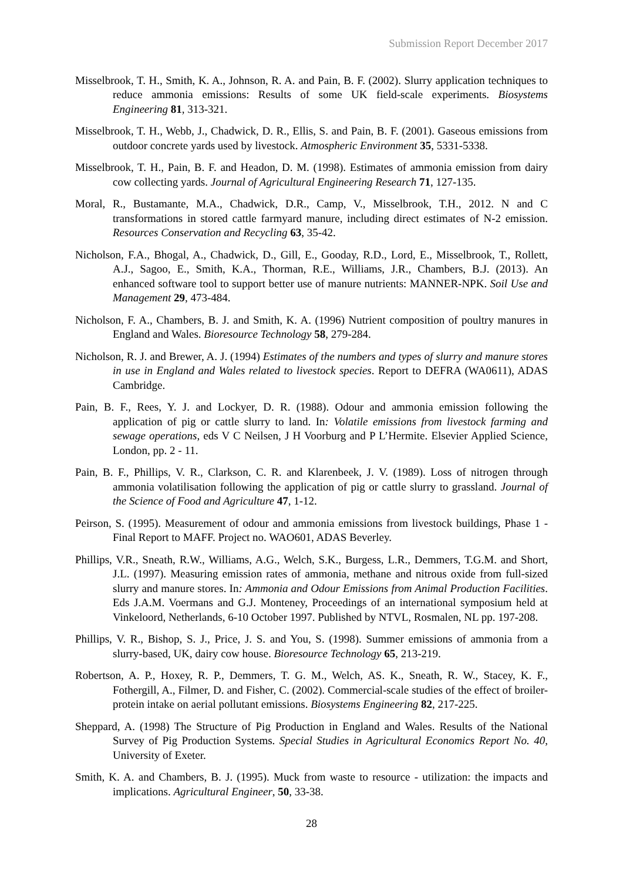Submission Report December 2017
Misselbrook, T. H., Smith, K. A., Johnson, R. A. and Pain, B. F. (2002). Slurry application techniques to reduce ammonia emissions: Results of some UK field-scale experiments. Biosystems Engineering 81, 313-321.
Misselbrook, T. H., Webb, J., Chadwick, D. R., Ellis, S. and Pain, B. F. (2001). Gaseous emissions from outdoor concrete yards used by livestock. Atmospheric Environment 35, 5331-5338.
Misselbrook, T. H., Pain, B. F. and Headon, D. M. (1998). Estimates of ammonia emission from dairy cow collecting yards. Journal of Agricultural Engineering Research 71, 127-135.
Moral, R., Bustamante, M.A., Chadwick, D.R., Camp, V., Misselbrook, T.H., 2012. N and C transformations in stored cattle farmyard manure, including direct estimates of N-2 emission. Resources Conservation and Recycling 63, 35-42.
Nicholson, F.A., Bhogal, A., Chadwick, D., Gill, E., Gooday, R.D., Lord, E., Misselbrook, T., Rollett, A.J., Sagoo, E., Smith, K.A., Thorman, R.E., Williams, J.R., Chambers, B.J. (2013). An enhanced software tool to support better use of manure nutrients: MANNER-NPK. Soil Use and Management 29, 473-484.
Nicholson, F. A., Chambers, B. J. and Smith, K. A. (1996) Nutrient composition of poultry manures in England and Wales. Bioresource Technology 58, 279-284.
Nicholson, R. J. and Brewer, A. J. (1994) Estimates of the numbers and types of slurry and manure stores in use in England and Wales related to livestock species. Report to DEFRA (WA0611), ADAS Cambridge.
Pain, B. F., Rees, Y. J. and Lockyer, D. R. (1988). Odour and ammonia emission following the application of pig or cattle slurry to land. In: Volatile emissions from livestock farming and sewage operations, eds V C Neilsen, J H Voorburg and P L’Hermite. Elsevier Applied Science, London, pp. 2 - 11.
Pain, B. F., Phillips, V. R., Clarkson, C. R. and Klarenbeek, J. V. (1989). Loss of nitrogen through ammonia volatilisation following the application of pig or cattle slurry to grassland. Journal of the Science of Food and Agriculture 47, 1-12.
Peirson, S. (1995). Measurement of odour and ammonia emissions from livestock buildings, Phase 1 - Final Report to MAFF. Project no. WAO601, ADAS Beverley.
Phillips, V.R., Sneath, R.W., Williams, A.G., Welch, S.K., Burgess, L.R., Demmers, T.G.M. and Short, J.L. (1997). Measuring emission rates of ammonia, methane and nitrous oxide from full-sized slurry and manure stores. In: Ammonia and Odour Emissions from Animal Production Facilities. Eds J.A.M. Voermans and G.J. Monteney, Proceedings of an international symposium held at Vinkeloord, Netherlands, 6-10 October 1997. Published by NTVL, Rosmalen, NL pp. 197-208.
Phillips, V. R., Bishop, S. J., Price, J. S. and You, S. (1998). Summer emissions of ammonia from a slurry-based, UK, dairy cow house. Bioresource Technology 65, 213-219.
Robertson, A. P., Hoxey, R. P., Demmers, T. G. M., Welch, AS. K., Sneath, R. W., Stacey, K. F., Fothergill, A., Filmer, D. and Fisher, C. (2002). Commercial-scale studies of the effect of broiler-protein intake on aerial pollutant emissions. Biosystems Engineering 82, 217-225.
Sheppard, A. (1998) The Structure of Pig Production in England and Wales. Results of the National Survey of Pig Production Systems. Special Studies in Agricultural Economics Report No. 40, University of Exeter.
Smith, K. A. and Chambers, B. J. (1995). Muck from waste to resource - utilization: the impacts and implications. Agricultural Engineer, 50, 33-38.
28